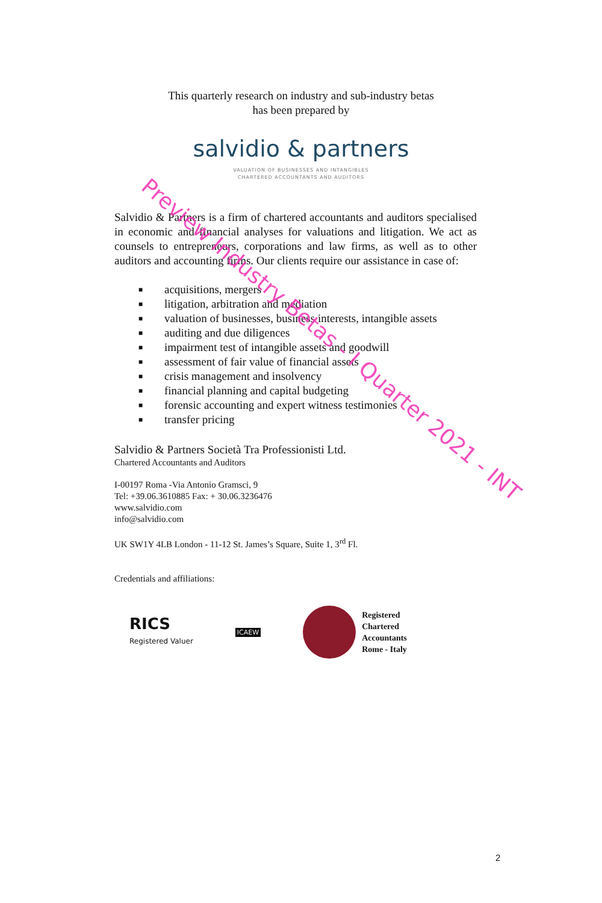This quarterly research on industry and sub-industry betas
has been prepared by
salvidio & partners
VALUATION OF BUSINESSES AND INTANGIBLES
CHARTERED ACCOUNTANTS AND AUDITORS
Salvidio & Partners is a firm of chartered accountants and auditors specialised in economic and financial analyses for valuations and litigation. We act as counsels to entrepreneurs, corporations and law firms, as well as to other auditors and accounting firms. Our clients require our assistance in case of:
■ acquisitions, mergers
■ litigation, arbitration and mediation
■ valuation of businesses, business interests, intangible assets
■ auditing and due diligences
■ impairment test of intangible assets and goodwill
■ assessment of fair value of financial assets
■ crisis management and insolvency
■ financial planning and capital budgeting
■ forensic accounting and expert witness testimonies
■ transfer pricing
Salvidio & Partners Società Tra Professionisti Ltd.
Chartered Accountants and Auditors
I-00197 Roma -Via Antonio Gramsci, 9
Tel: +39.06.3610885 Fax: + 30.06.3236476
www.salvidio.com
info@salvidio.com
UK SW1Y 4LB London - 11-12 St. James’s Square, Suite 1, 3<sup>rd</sup> Fl.
Credentials and affiliations:
RICS
Registered Valuer
ICAEW
Registered
Chartered
Accountants
Rome - Italy
Preview Industry Betas - I Quarter 2021 - INT
2